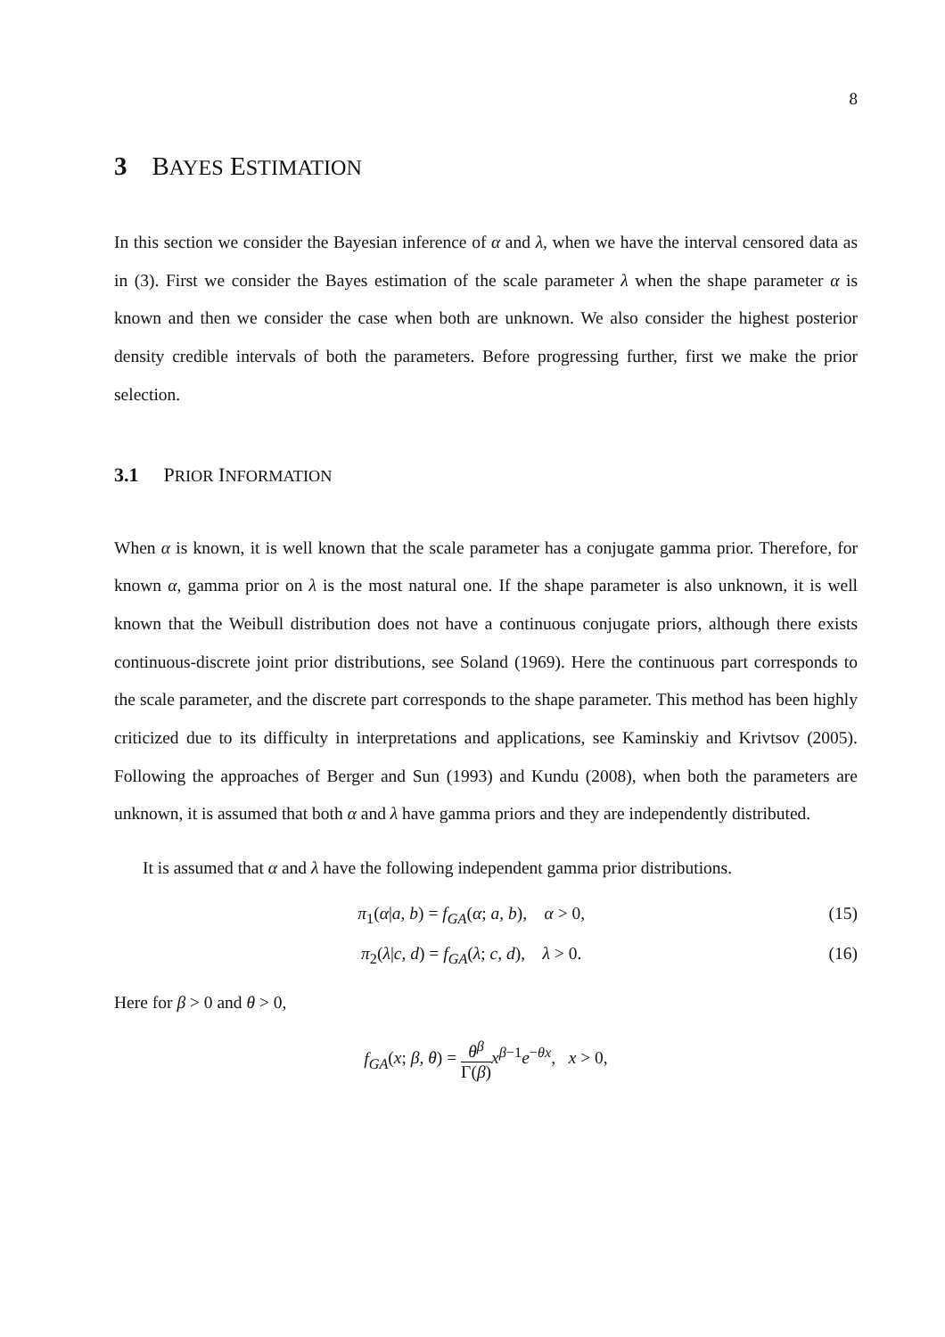8
3 BAYES ESTIMATION
In this section we consider the Bayesian inference of α and λ, when we have the interval censored data as in (3). First we consider the Bayes estimation of the scale parameter λ when the shape parameter α is known and then we consider the case when both are unknown. We also consider the highest posterior density credible intervals of both the parameters. Before progressing further, first we make the prior selection.
3.1 PRIOR INFORMATION
When α is known, it is well known that the scale parameter has a conjugate gamma prior. Therefore, for known α, gamma prior on λ is the most natural one. If the shape parameter is also unknown, it is well known that the Weibull distribution does not have a continuous conjugate priors, although there exists continuous-discrete joint prior distributions, see Soland (1969). Here the continuous part corresponds to the scale parameter, and the discrete part corresponds to the shape parameter. This method has been highly criticized due to its difficulty in interpretations and applications, see Kaminskiy and Krivtsov (2005). Following the approaches of Berger and Sun (1993) and Kundu (2008), when both the parameters are unknown, it is assumed that both α and λ have gamma priors and they are independently distributed.
It is assumed that α and λ have the following independent gamma prior distributions.
π<sub>1</sub>(α|a, b) = f<sub>GA</sub>(α; a, b), α > 0,
(15)
π<sub>2</sub>(λ|c, d) = f<sub>GA</sub>(λ; c, d), λ > 0.
(16)
Here for β > 0 and θ > 0,
f<sub>GA</sub>(x; β, θ) = θ<sup>β</sup> Γ(β) x<sup>β−1</sup>e<sup>−θx</sup>, x > 0,